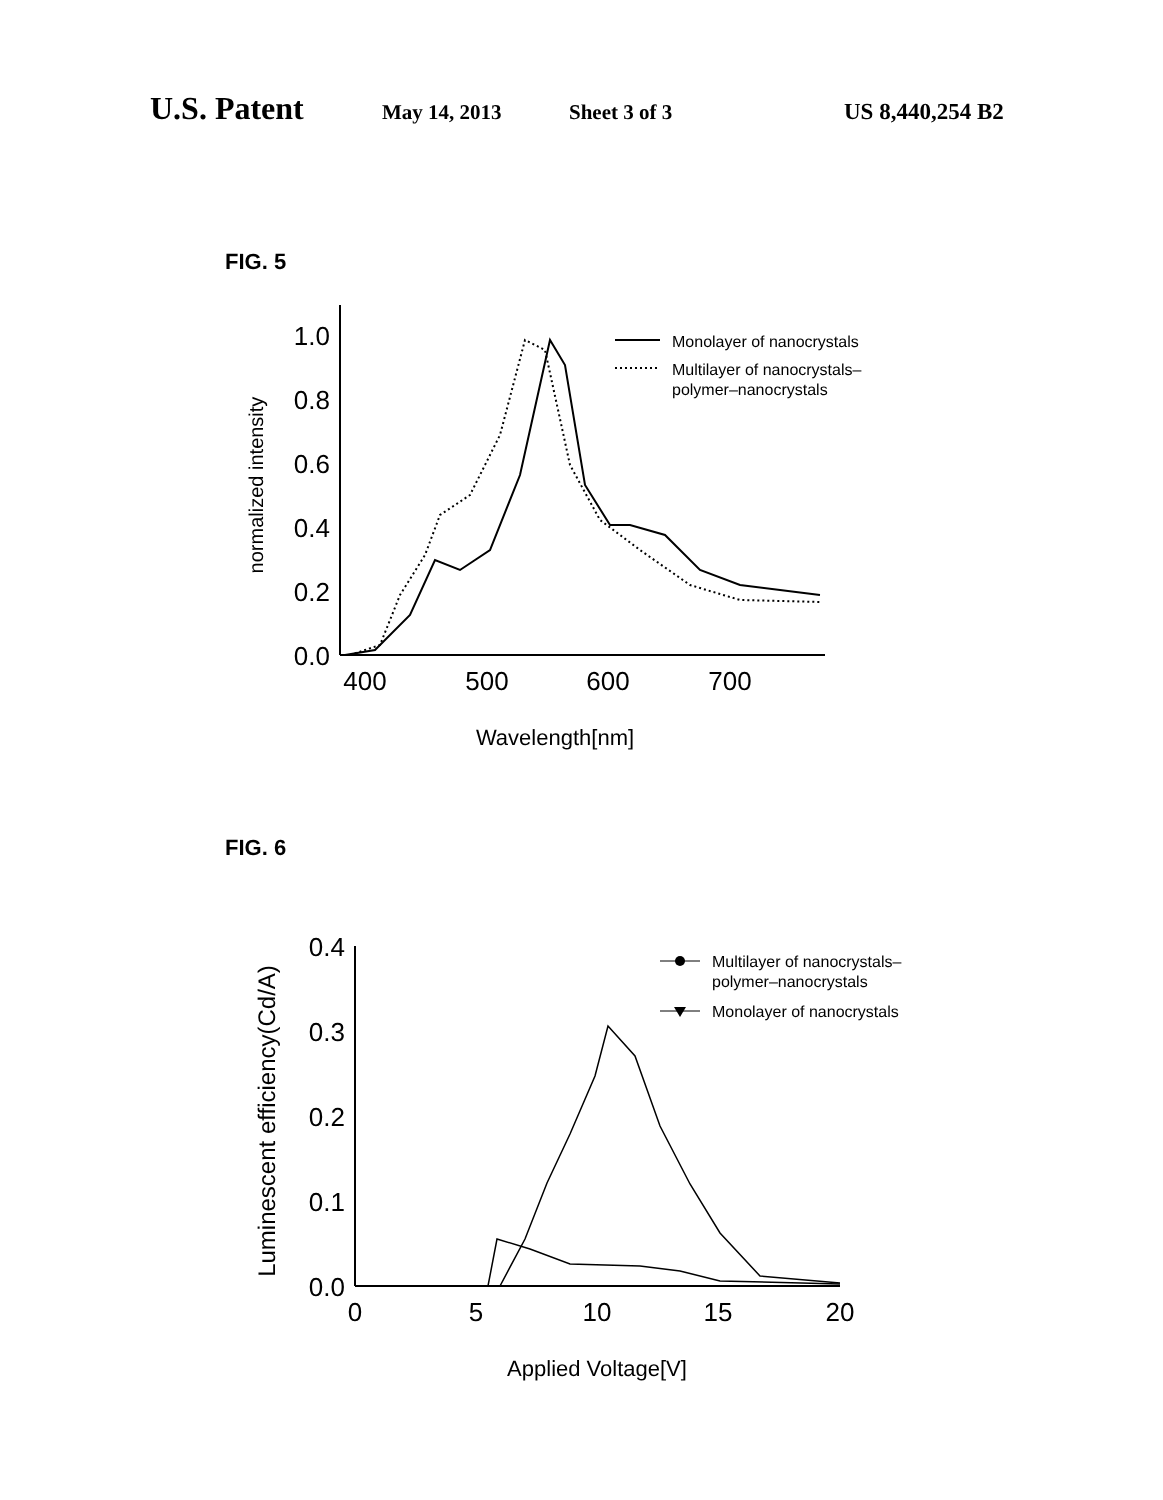U.S. Patent May 14, 2013 Sheet 3 of 3 US 8,440,254 B2
FIG. 5
1.0
0.8
0.6
0.4
0.2
0.0
400
500
600
700
Wavelength[nm]
normalized intensity
Monolayer of nanocrystals
Multilayer of nanocrystals–
polymer–nanocrystals
FIG. 6
0.4
0.3
0.2
0.1
0.0
0
5
10
15
20
Applied Voltage[V]
Luminescent efficiency(Cd/A)
Multilayer of nanocrystals–
polymer–nanocrystals
Monolayer of nanocrystals